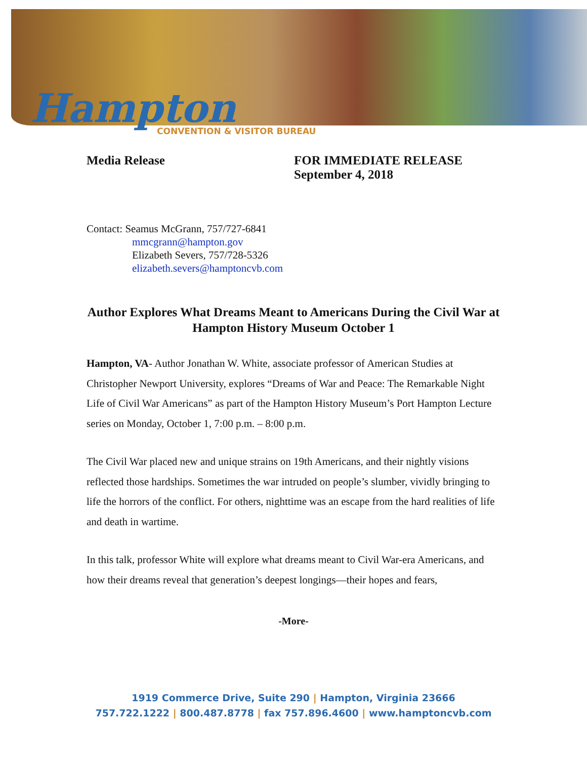Hampton
CONVENTION & VISITOR BUREAU
Media Release FOR IMMEDIATE RELEASE
September 4, 2018
Contact: Seamus McGrann, 757/727-6841
mmcgrann@hampton.gov
Elizabeth Severs, 757/728-5326
elizabeth.severs@hamptoncvb.com
Author Explores What Dreams Meant to Americans During the Civil War at Hampton History Museum October 1
Hampton, VA- Author Jonathan W. White, associate professor of American Studies at Christopher Newport University, explores “Dreams of War and Peace: The Remarkable Night Life of Civil War Americans” as part of the Hampton History Museum’s Port Hampton Lecture series on Monday, October 1, 7:00 p.m. – 8:00 p.m.
The Civil War placed new and unique strains on 19th Americans, and their nightly visions reflected those hardships. Sometimes the war intruded on people’s slumber, vividly bringing to life the horrors of the conflict. For others, nighttime was an escape from the hard realities of life and death in wartime.
In this talk, professor White will explore what dreams meant to Civil War-era Americans, and how their dreams reveal that generation’s deepest longings—their hopes and fears,
-More-
1919 Commerce Drive, Suite 290 | Hampton, Virginia 23666
757.722.1222 | 800.487.8778 | fax 757.896.4600 | www.hamptoncvb.com